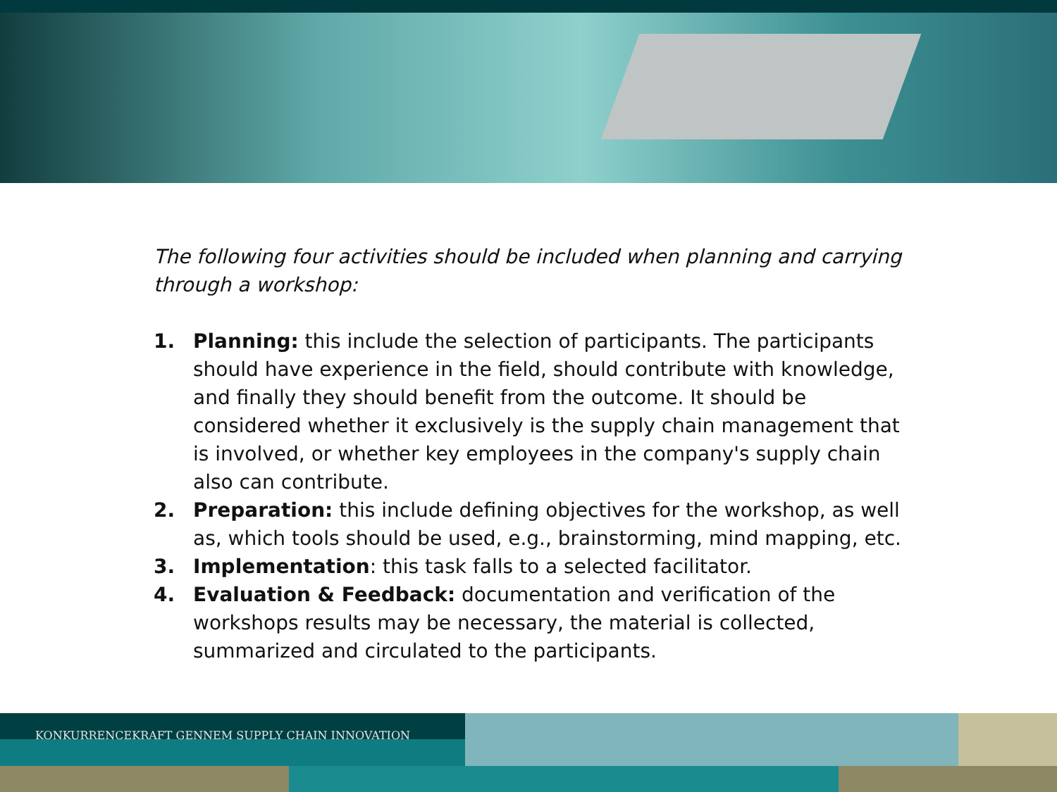The following four activities should be included when planning and carrying through a workshop:
1. Planning: this include the selection of participants. The participants should have experience in the field, should contribute with knowledge, and finally they should benefit from the outcome. It should be considered whether it exclusively is the supply chain management that is involved, or whether key employees in the company's supply chain also can contribute.
2. Preparation: this include defining objectives for the workshop, as well as, which tools should be used, e.g., brainstorming, mind mapping, etc.
3. Implementation: this task falls to a selected facilitator.
4. Evaluation & Feedback: documentation and verification of the workshops results may be necessary, the material is collected, summarized and circulated to the participants.
KONKURRENCEKRAFT GENNEM SUPPLY CHAIN INNOVATION